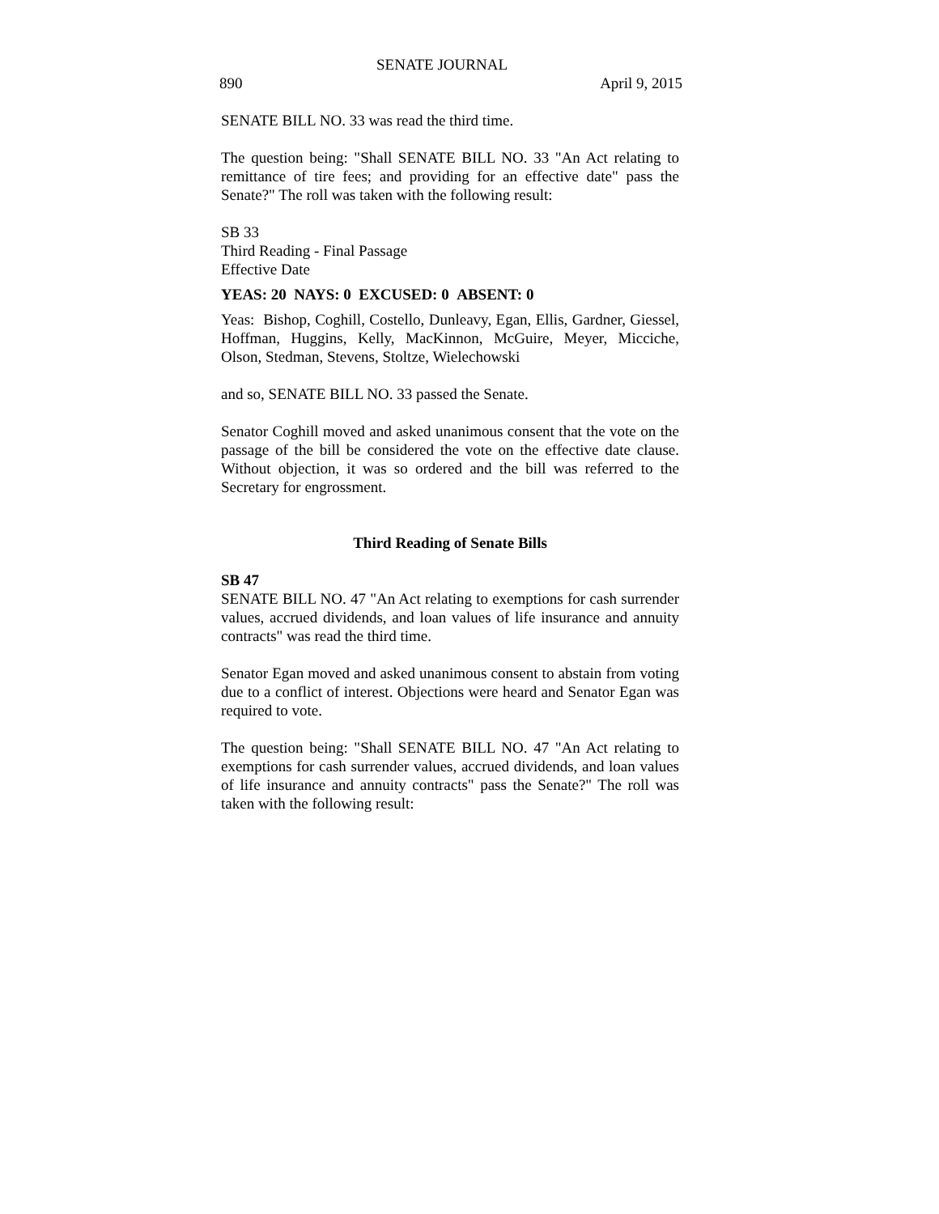SENATE JOURNAL
890 April 9, 2015
SENATE BILL NO. 33 was read the third time.
The question being: "Shall SENATE BILL NO. 33 "An Act relating to remittance of tire fees; and providing for an effective date" pass the Senate?" The roll was taken with the following result:
SB 33
Third Reading - Final Passage
Effective Date
YEAS: 20 NAYS: 0 EXCUSED: 0 ABSENT: 0
Yeas: Bishop, Coghill, Costello, Dunleavy, Egan, Ellis, Gardner, Giessel, Hoffman, Huggins, Kelly, MacKinnon, McGuire, Meyer, Micciche, Olson, Stedman, Stevens, Stoltze, Wielechowski
and so, SENATE BILL NO. 33 passed the Senate.
Senator Coghill moved and asked unanimous consent that the vote on the passage of the bill be considered the vote on the effective date clause. Without objection, it was so ordered and the bill was referred to the Secretary for engrossment.
Third Reading of Senate Bills
SB 47
SENATE BILL NO. 47 "An Act relating to exemptions for cash surrender values, accrued dividends, and loan values of life insurance and annuity contracts" was read the third time.
Senator Egan moved and asked unanimous consent to abstain from voting due to a conflict of interest. Objections were heard and Senator Egan was required to vote.
The question being: "Shall SENATE BILL NO. 47 "An Act relating to exemptions for cash surrender values, accrued dividends, and loan values of life insurance and annuity contracts" pass the Senate?" The roll was taken with the following result: